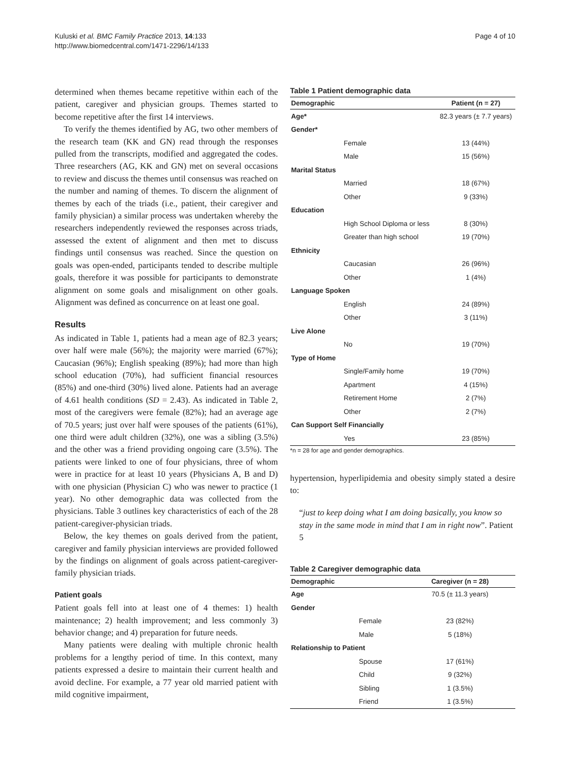Kuluski et al. BMC Family Practice 2013, 14:133
http://www.biomedcentral.com/1471-2296/14/133
Page 4 of 10
determined when themes became repetitive within each of the patient, caregiver and physician groups. Themes started to become repetitive after the first 14 interviews.
To verify the themes identified by AG, two other members of the research team (KK and GN) read through the responses pulled from the transcripts, modified and aggregated the codes. Three researchers (AG, KK and GN) met on several occasions to review and discuss the themes until consensus was reached on the number and naming of themes. To discern the alignment of themes by each of the triads (i.e., patient, their caregiver and family physician) a similar process was undertaken whereby the researchers independently reviewed the responses across triads, assessed the extent of alignment and then met to discuss findings until consensus was reached. Since the question on goals was open-ended, participants tended to describe multiple goals, therefore it was possible for participants to demonstrate alignment on some goals and misalignment on other goals. Alignment was defined as concurrence on at least one goal.
Results
As indicated in Table 1, patients had a mean age of 82.3 years; over half were male (56%); the majority were married (67%); Caucasian (96%); English speaking (89%); had more than high school education (70%), had sufficient financial resources (85%) and one-third (30%) lived alone. Patients had an average of 4.61 health conditions (SD = 2.43). As indicated in Table 2, most of the caregivers were female (82%); had an average age of 70.5 years; just over half were spouses of the patients (61%), one third were adult children (32%), one was a sibling (3.5%) and the other was a friend providing ongoing care (3.5%). The patients were linked to one of four physicians, three of whom were in practice for at least 10 years (Physicians A, B and D) with one physician (Physician C) who was newer to practice (1 year). No other demographic data was collected from the physicians. Table 3 outlines key characteristics of each of the 28 patient-caregiver-physician triads.
Below, the key themes on goals derived from the patient, caregiver and family physician interviews are provided followed by the findings on alignment of goals across patient-caregiver-family physician triads.
Patient goals
Patient goals fell into at least one of 4 themes: 1) health maintenance; 2) health improvement; and less commonly 3) behavior change; and 4) preparation for future needs.
Many patients were dealing with multiple chronic health problems for a lengthy period of time. In this context, many patients expressed a desire to maintain their current health and avoid decline. For example, a 77 year old married patient with mild cognitive impairment,
Table 1 Patient demographic data
| Demographic | | Patient (n = 27) |
| --- | --- | --- |
| Age* | | 82.3 years (± 7.7 years) |
| Gender* | | |
| | Female | 13 (44%) |
| | Male | 15 (56%) |
| Marital Status | | |
| | Married | 18 (67%) |
| | Other | 9 (33%) |
| Education | | |
| | High School Diploma or less | 8 (30%) |
| | Greater than high school | 19 (70%) |
| Ethnicity | | |
| | Caucasian | 26 (96%) |
| | Other | 1 (4%) |
| Language Spoken | | |
| | English | 24 (89%) |
| | Other | 3 (11%) |
| Live Alone | | |
| | No | 19 (70%) |
| Type of Home | | |
| | Single/Family home | 19 (70%) |
| | Apartment | 4 (15%) |
| | Retirement Home | 2 (7%) |
| | Other | 2 (7%) |
| Can Support Self Financially | | |
| | Yes | 23 (85%) |
*n = 28 for age and gender demographics.
hypertension, hyperlipidemia and obesity simply stated a desire to:
“just to keep doing what I am doing basically, you know so stay in the same mode in mind that I am in right now”. Patient 5
Table 2 Caregiver demographic data
| Demographic | | Caregiver (n = 28) |
| --- | --- | --- |
| Age | | 70.5 (± 11.3 years) |
| Gender | | |
| | Female | 23 (82%) |
| | Male | 5 (18%) |
| Relationship to Patient | | |
| | Spouse | 17 (61%) |
| | Child | 9 (32%) |
| | Sibling | 1 (3.5%) |
| | Friend | 1 (3.5%) |